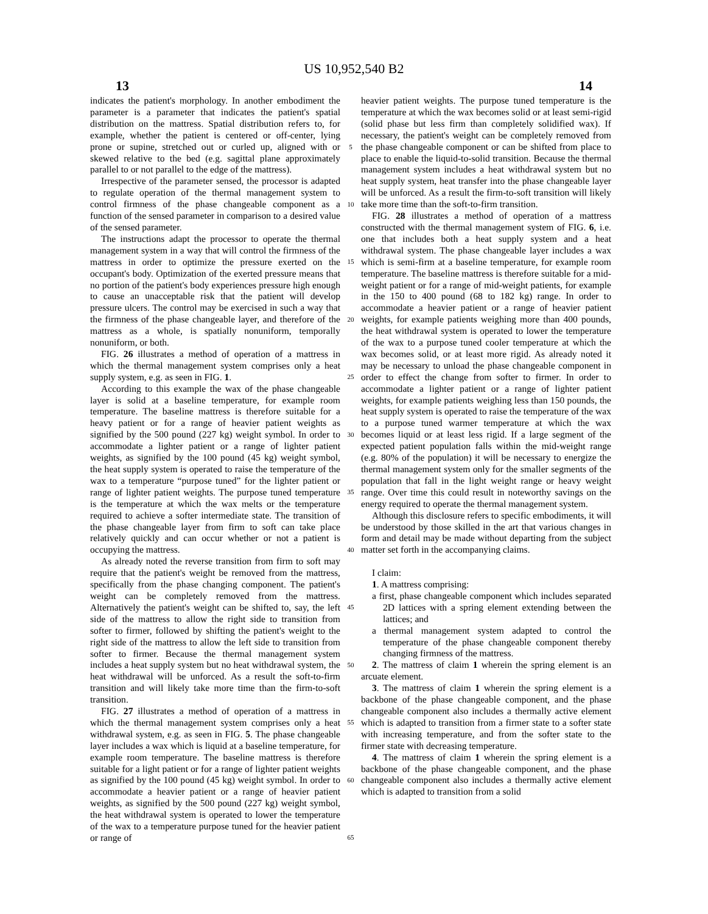US 10,952,540 B2
13 14
indicates the patient's morphology. In another embodiment the parameter is a parameter that indicates the patient's spatial distribution on the mattress. Spatial distribution refers to, for example, whether the patient is centered or off-center, lying prone or supine, stretched out or curled up, aligned with or skewed relative to the bed (e.g. sagittal plane approximately parallel to or not parallel to the edge of the mattress).
Irrespective of the parameter sensed, the processor is adapted to regulate operation of the thermal management system to control firmness of the phase changeable component as a function of the sensed parameter in comparison to a desired value of the sensed parameter.
The instructions adapt the processor to operate the thermal management system in a way that will control the firmness of the mattress in order to optimize the pressure exerted on the occupant's body. Optimization of the exerted pressure means that no portion of the patient's body experiences pressure high enough to cause an unacceptable risk that the patient will develop pressure ulcers. The control may be exercised in such a way that the firmness of the phase changeable layer, and therefore of the mattress as a whole, is spatially nonuniform, temporally nonuniform, or both.
FIG. 26 illustrates a method of operation of a mattress in which the thermal management system comprises only a heat supply system, e.g. as seen in FIG. 1.
According to this example the wax of the phase changeable layer is solid at a baseline temperature, for example room temperature. The baseline mattress is therefore suitable for a heavy patient or for a range of heavier patient weights as signified by the 500 pound (227 kg) weight symbol. In order to accommodate a lighter patient or a range of lighter patient weights, as signified by the 100 pound (45 kg) weight symbol, the heat supply system is operated to raise the temperature of the wax to a temperature “purpose tuned” for the lighter patient or range of lighter patient weights. The purpose tuned temperature is the temperature at which the wax melts or the temperature required to achieve a softer intermediate state. The transition of the phase changeable layer from firm to soft can take place relatively quickly and can occur whether or not a patient is occupying the mattress.
As already noted the reverse transition from firm to soft may require that the patient's weight be removed from the mattress, specifically from the phase changing component. The patient's weight can be completely removed from the mattress. Alternatively the patient's weight can be shifted to, say, the left side of the mattress to allow the right side to transition from softer to firmer, followed by shifting the patient's weight to the right side of the mattress to allow the left side to transition from softer to firmer. Because the thermal management system includes a heat supply system but no heat withdrawal system, the heat withdrawal will be unforced. As a result the soft-to-firm transition and will likely take more time than the firm-to-soft transition.
FIG. 27 illustrates a method of operation of a mattress in which the thermal management system comprises only a heat withdrawal system, e.g. as seen in FIG. 5. The phase changeable layer includes a wax which is liquid at a baseline temperature, for example room temperature. The baseline mattress is therefore suitable for a light patient or for a range of lighter patient weights as signified by the 100 pound (45 kg) weight symbol. In order to accommodate a heavier patient or a range of heavier patient weights, as signified by the 500 pound (227 kg) weight symbol, the heat withdrawal system is operated to lower the temperature of the wax to a temperature purpose tuned for the heavier patient or range of
5
10
15
20
25
30
35
40
45
50
55
60
65
heavier patient weights. The purpose tuned temperature is the temperature at which the wax becomes solid or at least semi-rigid (solid phase but less firm than completely solidified wax). If necessary, the patient's weight can be completely removed from the phase changeable component or can be shifted from place to place to enable the liquid-to-solid transition. Because the thermal management system includes a heat withdrawal system but no heat supply system, heat transfer into the phase changeable layer will be unforced. As a result the firm-to-soft transition will likely take more time than the soft-to-firm transition.
FIG. 28 illustrates a method of operation of a mattress constructed with the thermal management system of FIG. 6, i.e. one that includes both a heat supply system and a heat withdrawal system. The phase changeable layer includes a wax which is semi-firm at a baseline temperature, for example room temperature. The baseline mattress is therefore suitable for a mid-weight patient or for a range of mid-weight patients, for example in the 150 to 400 pound (68 to 182 kg) range. In order to accommodate a heavier patient or a range of heavier patient weights, for example patients weighing more than 400 pounds, the heat withdrawal system is operated to lower the temperature of the wax to a purpose tuned cooler temperature at which the wax becomes solid, or at least more rigid. As already noted it may be necessary to unload the phase changeable component in order to effect the change from softer to firmer. In order to accommodate a lighter patient or a range of lighter patient weights, for example patients weighing less than 150 pounds, the heat supply system is operated to raise the temperature of the wax to a purpose tuned warmer temperature at which the wax becomes liquid or at least less rigid. If a large segment of the expected patient population falls within the mid-weight range (e.g. 80% of the population) it will be necessary to energize the thermal management system only for the smaller segments of the population that fall in the light weight range or heavy weight range. Over time this could result in noteworthy savings on the energy required to operate the thermal management system.
Although this disclosure refers to specific embodiments, it will be understood by those skilled in the art that various changes in form and detail may be made without departing from the subject matter set forth in the accompanying claims.
I claim:
1. A mattress comprising:
a first, phase changeable component which includes separated 2D lattices with a spring element extending between the lattices; and
a thermal management system adapted to control the temperature of the phase changeable component thereby changing firmness of the mattress.
2. The mattress of claim 1 wherein the spring element is an arcuate element.
3. The mattress of claim 1 wherein the spring element is a backbone of the phase changeable component, and the phase changeable component also includes a thermally active element which is adapted to transition from a firmer state to a softer state with increasing temperature, and from the softer state to the firmer state with decreasing temperature.
4. The mattress of claim 1 wherein the spring element is a backbone of the phase changeable component, and the phase changeable component also includes a thermally active element which is adapted to transition from a solid